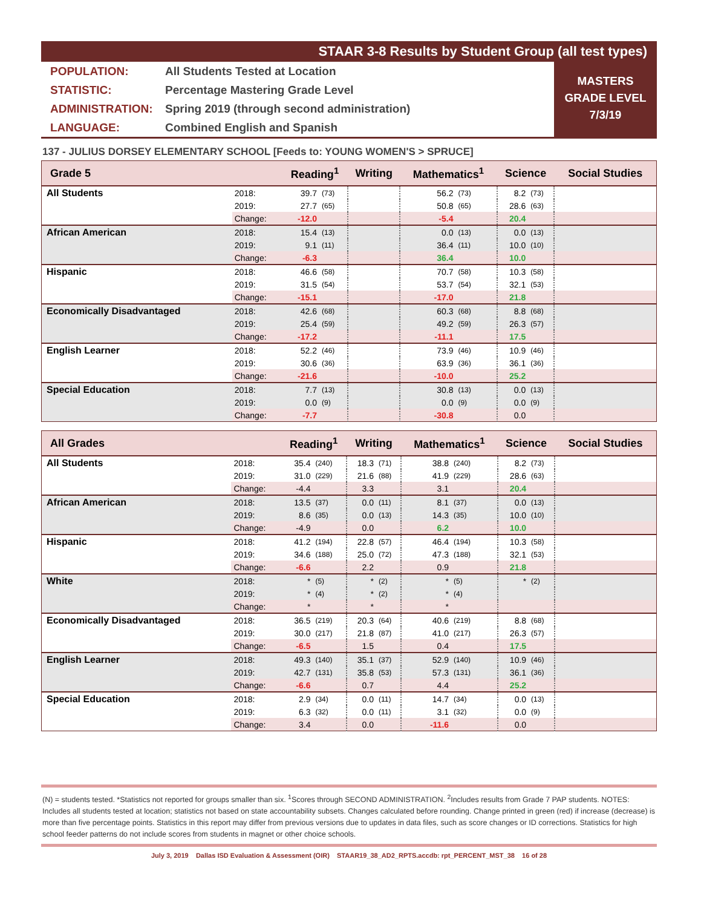STAAR 3-8 Results by Student Group (all test types)
POPULATION: All Students Tested at Location
STATISTIC: Percentage Mastering Grade Level
ADMINISTRATION: Spring 2019 (through second administration)
LANGUAGE: Combined English and Spanish
MASTERS
GRADE LEVEL
7/3/19
137 - JULIUS DORSEY ELEMENTARY SCHOOL [Feeds to: YOUNG WOMEN'S > SPRUCE]
| Grade 5 | | Reading<sup>1</sup> | | Writing | | Mathematics<sup>1</sup> | | Science | | Social Studies |
| --- | --- | --- | --- | --- | --- | --- | --- | --- | --- | --- |
| All Students | 2018: | 39.7 | (73) | | | 56.2 | (73) | 8.2 | (73) | |
| | 2019: | 27.7 | (65) | | | 50.8 | (65) | 28.6 | (63) | |
| | Change: | -12.0 | | | | -5.4 | | 20.4 | | |
| African American | 2018: | 15.4 | (13) | | | 0.0 | (13) | 0.0 | (13) | |
| | 2019: | 9.1 | (11) | | | 36.4 | (11) | 10.0 | (10) | |
| | Change: | -6.3 | | | | 36.4 | | 10.0 | | |
| Hispanic | 2018: | 46.6 | (58) | | | 70.7 | (58) | 10.3 | (58) | |
| | 2019: | 31.5 | (54) | | | 53.7 | (54) | 32.1 | (53) | |
| | Change: | -15.1 | | | | -17.0 | | 21.8 | | |
| Economically Disadvantaged | 2018: | 42.6 | (68) | | | 60.3 | (68) | 8.8 | (68) | |
| | 2019: | 25.4 | (59) | | | 49.2 | (59) | 26.3 | (57) | |
| | Change: | -17.2 | | | | -11.1 | | 17.5 | | |
| English Learner | 2018: | 52.2 | (46) | | | 73.9 | (46) | 10.9 | (46) | |
| | 2019: | 30.6 | (36) | | | 63.9 | (36) | 36.1 | (36) | |
| | Change: | -21.6 | | | | -10.0 | | 25.2 | | |
| Special Education | 2018: | 7.7 | (13) | | | 30.8 | (13) | 0.0 | (13) | |
| | 2019: | 0.0 | (9) | | | 0.0 | (9) | 0.0 | (9) | |
| | Change: | -7.7 | | | | -30.8 | | 0.0 | | |
| All Grades | | Reading<sup>1</sup> | | Writing | | Mathematics<sup>1</sup> | | Science | | Social Studies |
| --- | --- | --- | --- | --- | --- | --- | --- | --- | --- | --- |
| All Students | 2018: | 35.4 | (240) | 18.3 | (71) | 38.8 | (240) | 8.2 | (73) | |
| | 2019: | 31.0 | (229) | 21.6 | (88) | 41.9 | (229) | 28.6 | (63) | |
| | Change: | -4.4 | | 3.3 | | 3.1 | | 20.4 | | |
| African American | 2018: | 13.5 | (37) | 0.0 | (11) | 8.1 | (37) | 0.0 | (13) | |
| | 2019: | 8.6 | (35) | 0.0 | (13) | 14.3 | (35) | 10.0 | (10) | |
| | Change: | -4.9 | | 0.0 | | 6.2 | | 10.0 | | |
| Hispanic | 2018: | 41.2 | (194) | 22.8 | (57) | 46.4 | (194) | 10.3 | (58) | |
| | 2019: | 34.6 | (188) | 25.0 | (72) | 47.3 | (188) | 32.1 | (53) | |
| | Change: | -6.6 | | 2.2 | | 0.9 | | 21.8 | | |
| White | 2018: | * | (5) | * | (2) | * | (5) | * | (2) | |
| | 2019: | * | (4) | * | (2) | * | (4) | | | |
| | Change: | * | | * | | * | | | | |
| Economically Disadvantaged | 2018: | 36.5 | (219) | 20.3 | (64) | 40.6 | (219) | 8.8 | (68) | |
| | 2019: | 30.0 | (217) | 21.8 | (87) | 41.0 | (217) | 26.3 | (57) | |
| | Change: | -6.5 | | 1.5 | | 0.4 | | 17.5 | | |
| English Learner | 2018: | 49.3 | (140) | 35.1 | (37) | 52.9 | (140) | 10.9 | (46) | |
| | 2019: | 42.7 | (131) | 35.8 | (53) | 57.3 | (131) | 36.1 | (36) | |
| | Change: | -6.6 | | 0.7 | | 4.4 | | 25.2 | | |
| Special Education | 2018: | 2.9 | (34) | 0.0 | (11) | 14.7 | (34) | 0.0 | (13) | |
| | 2019: | 6.3 | (32) | 0.0 | (11) | 3.1 | (32) | 0.0 | (9) | |
| | Change: | 3.4 | | 0.0 | | -11.6 | | 0.0 | | |
(N) = students tested. *Statistics not reported for groups smaller than six. <sup>1</sup>Scores through SECOND ADMINISTRATION. <sup>2</sup>Includes results from Grade 7 PAP students. NOTES: Includes all students tested at location; statistics not based on state accountability subsets. Changes calculated before rounding. Change printed in green (red) if increase (decrease) is more than five percentage points. Statistics in this report may differ from previous versions due to updates in data files, such as score changes or ID corrections. Statistics for high school feeder patterns do not include scores from students in magnet or other choice schools.
July 3, 2019 Dallas ISD Evaluation & Assessment (OIR) STAAR19_38_AD2_RPTS.accdb: rpt_PERCENT_MST_38 16 of 28